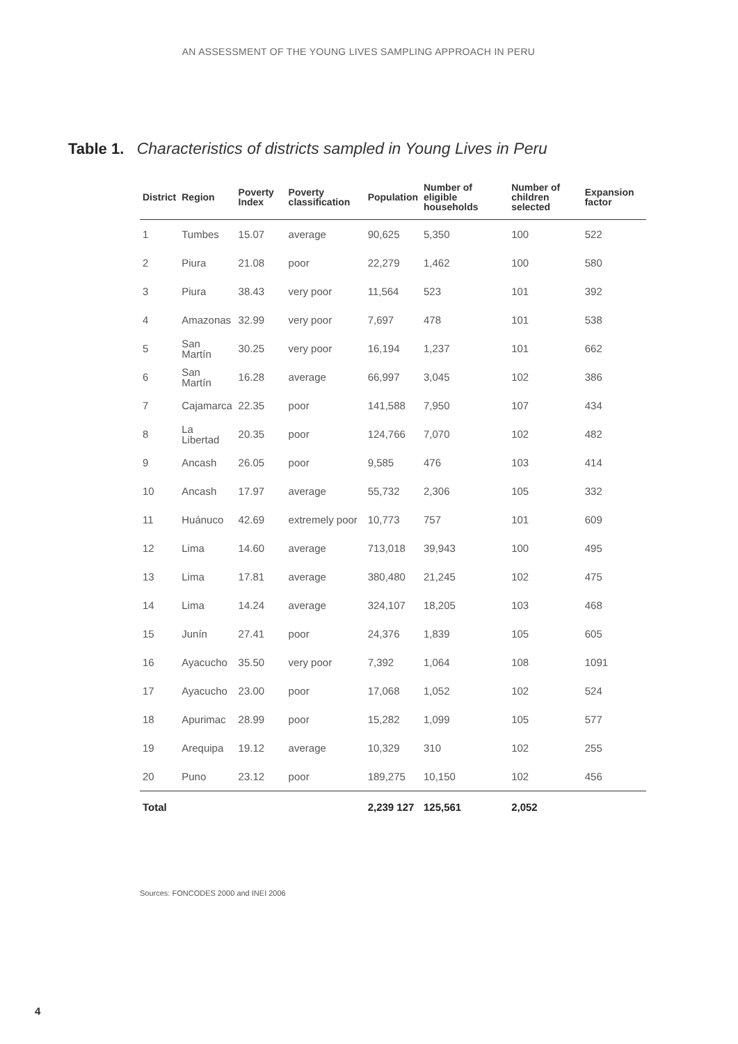AN ASSESSMENT OF THE YOUNG LIVES SAMPLING APPROACH IN PERU
Table 1. Characteristics of districts sampled in Young Lives in Peru
| District | Region | Poverty Index | Poverty classification | Population | Number of eligible households | Number of children selected | Expansion factor |
| --- | --- | --- | --- | --- | --- | --- | --- |
| 1 | Tumbes | 15.07 | average | 90,625 | 5,350 | 100 | 522 |
| 2 | Piura | 21.08 | poor | 22,279 | 1,462 | 100 | 580 |
| 3 | Piura | 38.43 | very poor | 11,564 | 523 | 101 | 392 |
| 4 | Amazonas | 32.99 | very poor | 7,697 | 478 | 101 | 538 |
| 5 | San Martín | 30.25 | very poor | 16,194 | 1,237 | 101 | 662 |
| 6 | San Martín | 16.28 | average | 66,997 | 3,045 | 102 | 386 |
| 7 | Cajamarca | 22.35 | poor | 141,588 | 7,950 | 107 | 434 |
| 8 | La Libertad | 20.35 | poor | 124,766 | 7,070 | 102 | 482 |
| 9 | Ancash | 26.05 | poor | 9,585 | 476 | 103 | 414 |
| 10 | Ancash | 17.97 | average | 55,732 | 2,306 | 105 | 332 |
| 11 | Huánuco | 42.69 | extremely poor | 10,773 | 757 | 101 | 609 |
| 12 | Lima | 14.60 | average | 713,018 | 39,943 | 100 | 495 |
| 13 | Lima | 17.81 | average | 380,480 | 21,245 | 102 | 475 |
| 14 | Lima | 14.24 | average | 324,107 | 18,205 | 103 | 468 |
| 15 | Junín | 27.41 | poor | 24,376 | 1,839 | 105 | 605 |
| 16 | Ayacucho | 35.50 | very poor | 7,392 | 1,064 | 108 | 1091 |
| 17 | Ayacucho | 23.00 | poor | 17,068 | 1,052 | 102 | 524 |
| 18 | Apurimac | 28.99 | poor | 15,282 | 1,099 | 105 | 577 |
| 19 | Arequipa | 19.12 | average | 10,329 | 310 | 102 | 255 |
| 20 | Puno | 23.12 | poor | 189,275 | 10,150 | 102 | 456 |
| Total | | | | 2,239 127 | 125,561 | 2,052 | |
Sources: FONCODES 2000 and INEI 2006
4